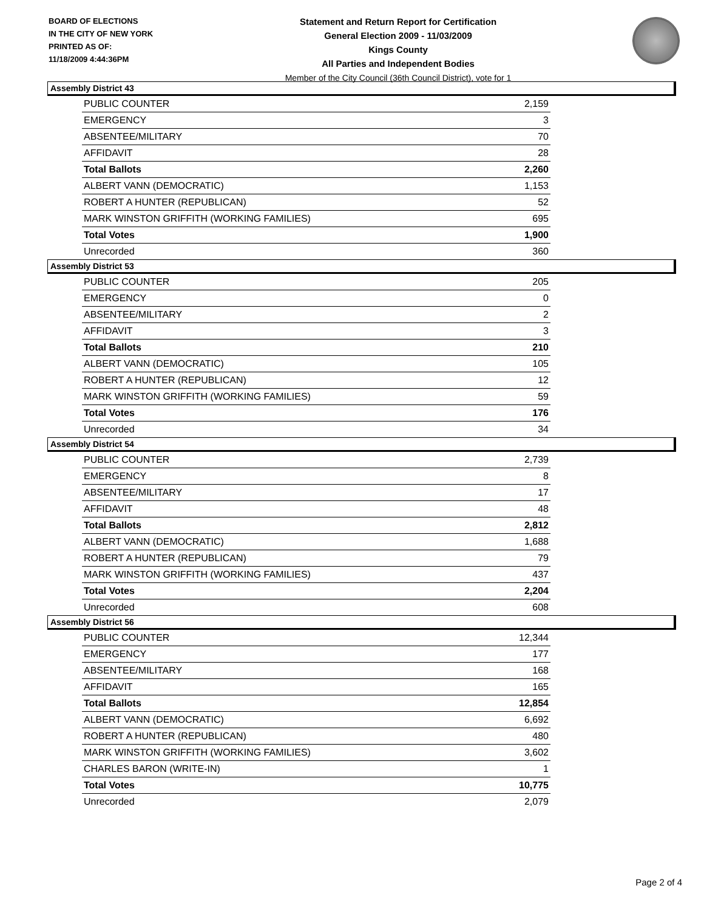BOARD OF ELECTIONS
IN THE CITY OF NEW YORK
PRINTED AS OF:
11/18/2009 4:44:36PM
Statement and Return Report for Certification
General Election 2009 - 11/03/2009
Kings County
All Parties and Independent Bodies
Member of the City Council (36th Council District), vote for 1
Assembly District 43
| PUBLIC COUNTER | 2,159 |
| EMERGENCY | 3 |
| ABSENTEE/MILITARY | 70 |
| AFFIDAVIT | 28 |
| Total Ballots | 2,260 |
| ALBERT VANN (DEMOCRATIC) | 1,153 |
| ROBERT A HUNTER (REPUBLICAN) | 52 |
| MARK WINSTON GRIFFITH (WORKING FAMILIES) | 695 |
| Total Votes | 1,900 |
| Unrecorded | 360 |
Assembly District 53
| PUBLIC COUNTER | 205 |
| EMERGENCY | 0 |
| ABSENTEE/MILITARY | 2 |
| AFFIDAVIT | 3 |
| Total Ballots | 210 |
| ALBERT VANN (DEMOCRATIC) | 105 |
| ROBERT A HUNTER (REPUBLICAN) | 12 |
| MARK WINSTON GRIFFITH (WORKING FAMILIES) | 59 |
| Total Votes | 176 |
| Unrecorded | 34 |
Assembly District 54
| PUBLIC COUNTER | 2,739 |
| EMERGENCY | 8 |
| ABSENTEE/MILITARY | 17 |
| AFFIDAVIT | 48 |
| Total Ballots | 2,812 |
| ALBERT VANN (DEMOCRATIC) | 1,688 |
| ROBERT A HUNTER (REPUBLICAN) | 79 |
| MARK WINSTON GRIFFITH (WORKING FAMILIES) | 437 |
| Total Votes | 2,204 |
| Unrecorded | 608 |
Assembly District 56
| PUBLIC COUNTER | 12,344 |
| EMERGENCY | 177 |
| ABSENTEE/MILITARY | 168 |
| AFFIDAVIT | 165 |
| Total Ballots | 12,854 |
| ALBERT VANN (DEMOCRATIC) | 6,692 |
| ROBERT A HUNTER (REPUBLICAN) | 480 |
| MARK WINSTON GRIFFITH (WORKING FAMILIES) | 3,602 |
| CHARLES BARON (WRITE-IN) | 1 |
| Total Votes | 10,775 |
| Unrecorded | 2,079 |
Page 2 of 4